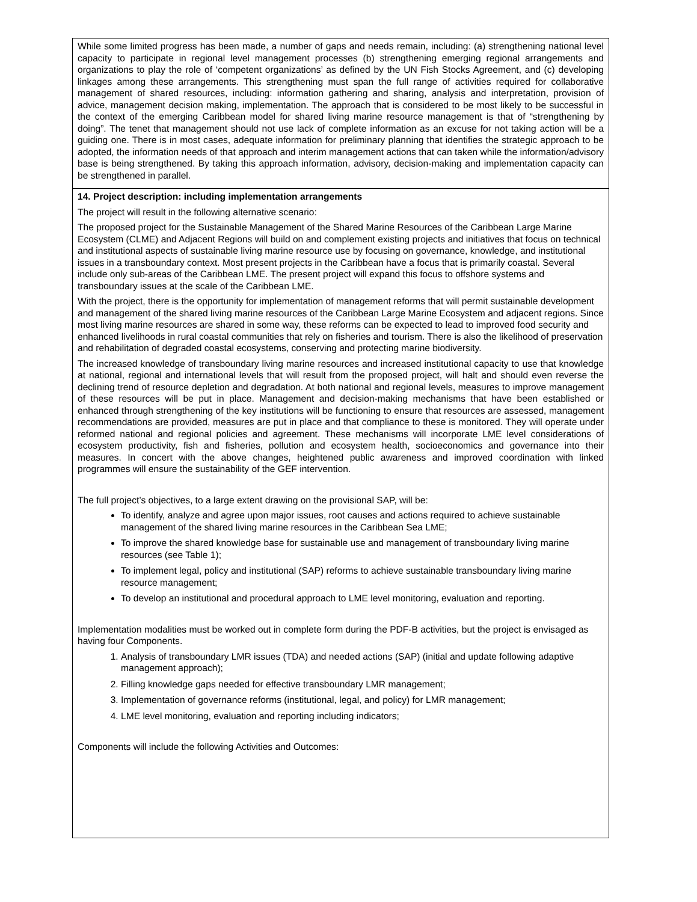| While some limited progress has been made, a number of gaps and needs remain, including: (a) strengthening national level capacity to participate in regional level management processes (b) strengthening emerging regional arrangements and organizations to play the role of ‘competent organizations’ as defined by the UN Fish Stocks Agreement, and (c) developing linkages among these arrangements. This strengthening must span the full range of activities required for collaborative management of shared resources, including: information gathering and sharing, analysis and interpretation, provision of advice, management decision making, implementation. The approach that is considered to be most likely to be successful in the context of the emerging Caribbean model for shared living marine resource management is that of “strengthening by doing”. The tenet that management should not use lack of complete information as an excuse for not taking action will be a guiding one. There is in most cases, adequate information for preliminary planning that identifies the strategic approach to be adopted, the information needs of that approach and interim management actions that can taken while the information/advisory base is being strengthened. By taking this approach information, advisory, decision-making and implementation capacity can be strengthened in parallel. |
| 14. Project description: including implementation arrangements The project will result in the following alternative scenario: The proposed project for the Sustainable Management of the Shared Marine Resources of the Caribbean Large Marine Ecosystem (CLME) and Adjacent Regions will build on and complement existing projects and initiatives that focus on technical and institutional aspects of sustainable living marine resource use by focusing on governance, knowledge, and institutional issues in a transboundary context. Most present projects in the Caribbean have a focus that is primarily coastal. Several include only sub-areas of the Caribbean LME. The present project will expand this focus to offshore systems and transboundary issues at the scale of the Caribbean LME. With the project, there is the opportunity for implementation of management reforms that will permit sustainable development and management of the shared living marine resources of the Caribbean Large Marine Ecosystem and adjacent regions. Since most living marine resources are shared in some way, these reforms can be expected to lead to improved food security and enhanced livelihoods in rural coastal communities that rely on fisheries and tourism. There is also the likelihood of preservation and rehabilitation of degraded coastal ecosystems, conserving and protecting marine biodiversity. The increased knowledge of transboundary living marine resources and increased institutional capacity to use that knowledge at national, regional and international levels that will result from the proposed project, will halt and should even reverse the declining trend of resource depletion and degradation. At both national and regional levels, measures to improve management of these resources will be put in place. Management and decision-making mechanisms that have been established or enhanced through strengthening of the key institutions will be functioning to ensure that resources are assessed, management recommendations are provided, measures are put in place and that compliance to these is monitored. They will operate under reformed national and regional policies and agreement. These mechanisms will incorporate LME level considerations of ecosystem productivity, fish and fisheries, pollution and ecosystem health, socioeconomics and governance into their measures. In concert with the above changes, heightened public awareness and improved coordination with linked programmes will ensure the sustainability of the GEF intervention. The full project’s objectives, to a large extent drawing on the provisional SAP, will be: To identify, analyze and agree upon major issues, root causes and actions required to achieve sustainable management of the shared living marine resources in the Caribbean Sea LME; To improve the shared knowledge base for sustainable use and management of transboundary living marine resources (see Table 1); To implement legal, policy and institutional (SAP) reforms to achieve sustainable transboundary living marine resource management; To develop an institutional and procedural approach to LME level monitoring, evaluation and reporting. Implementation modalities must be worked out in complete form during the PDF-B activities, but the project is envisaged as having four Components. 1. Analysis of transboundary LMR issues (TDA) and needed actions (SAP) (initial and update following adaptive management approach); 2. Filling knowledge gaps needed for effective transboundary LMR management; 3. Implementation of governance reforms (institutional, legal, and policy) for LMR management; 4. LME level monitoring, evaluation and reporting including indicators; Components will include the following Activities and Outcomes: |